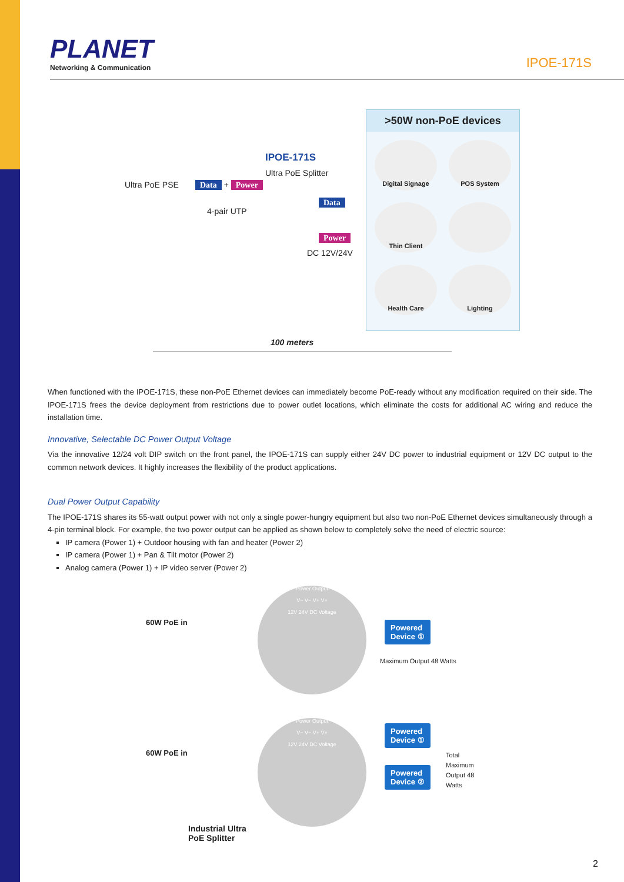PLANET
Networking & Communication
IPOE-171S
Ultra PoE PSE Data + Power
IPOE-171S
Ultra PoE Splitter
4-pair UTP
Data
Power
DC 12V/24V
100 meters
>50W non-PoE devices
Digital Signage
POS System
Thin Client
Health Care
Lighting
When functioned with the IPOE-171S, these non-PoE Ethernet devices can immediately become PoE-ready without any modification required on their side. The IPOE-171S frees the device deployment from restrictions due to power outlet locations, which eliminate the costs for additional AC wiring and reduce the installation time.
Innovative, Selectable DC Power Output Voltage
Via the innovative 12/24 volt DIP switch on the front panel, the IPOE-171S can supply either 24V DC power to industrial equipment or 12V DC output to the common network devices. It highly increases the flexibility of the product applications.
Dual Power Output Capability
The IPOE-171S shares its 55-watt output power with not only a single power-hungry equipment but also two non-PoE Ethernet devices simultaneously through a 4-pin terminal block. For example, the two power output can be applied as shown below to completely solve the need of electric source:
IP camera (Power 1) + Outdoor housing with fan and heater (Power 2)
IP camera (Power 1) + Pan & Tilt motor (Power 2)
Analog camera (Power 1) + IP video server (Power 2)
60W PoE in
Power Output
V− V− V+ V+
12V 24V DC Voltage
Powered
Device ①
Maximum Output 48 Watts
60W PoE in
Power Output
V− V− V+ V+
12V 24V DC Voltage
Powered
Device ①
Powered
Device ②
Total Maximum
Output 48 Watts
Industrial Ultra
PoE Splitter
2